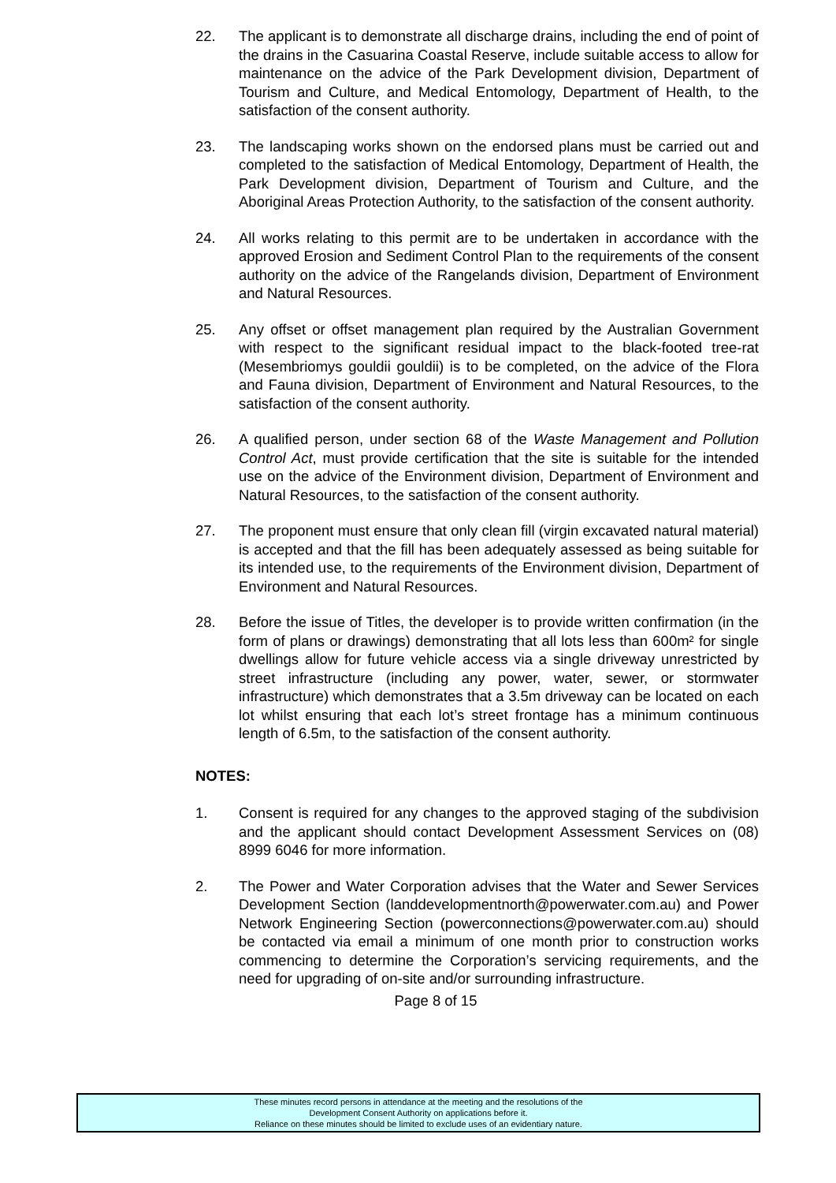22. The applicant is to demonstrate all discharge drains, including the end of point of the drains in the Casuarina Coastal Reserve, include suitable access to allow for maintenance on the advice of the Park Development division, Department of Tourism and Culture, and Medical Entomology, Department of Health, to the satisfaction of the consent authority.
23. The landscaping works shown on the endorsed plans must be carried out and completed to the satisfaction of Medical Entomology, Department of Health, the Park Development division, Department of Tourism and Culture, and the Aboriginal Areas Protection Authority, to the satisfaction of the consent authority.
24. All works relating to this permit are to be undertaken in accordance with the approved Erosion and Sediment Control Plan to the requirements of the consent authority on the advice of the Rangelands division, Department of Environment and Natural Resources.
25. Any offset or offset management plan required by the Australian Government with respect to the significant residual impact to the black-footed tree-rat (Mesembriomys gouldii gouldii) is to be completed, on the advice of the Flora and Fauna division, Department of Environment and Natural Resources, to the satisfaction of the consent authority.
26. A qualified person, under section 68 of the Waste Management and Pollution Control Act, must provide certification that the site is suitable for the intended use on the advice of the Environment division, Department of Environment and Natural Resources, to the satisfaction of the consent authority.
27. The proponent must ensure that only clean fill (virgin excavated natural material) is accepted and that the fill has been adequately assessed as being suitable for its intended use, to the requirements of the Environment division, Department of Environment and Natural Resources.
28. Before the issue of Titles, the developer is to provide written confirmation (in the form of plans or drawings) demonstrating that all lots less than 600m² for single dwellings allow for future vehicle access via a single driveway unrestricted by street infrastructure (including any power, water, sewer, or stormwater infrastructure) which demonstrates that a 3.5m driveway can be located on each lot whilst ensuring that each lot’s street frontage has a minimum continuous length of 6.5m, to the satisfaction of the consent authority.
NOTES:
1. Consent is required for any changes to the approved staging of the subdivision and the applicant should contact Development Assessment Services on (08) 8999 6046 for more information.
2. The Power and Water Corporation advises that the Water and Sewer Services Development Section (landdevelopmentnorth@powerwater.com.au) and Power Network Engineering Section (powerconnections@powerwater.com.au) should be contacted via email a minimum of one month prior to construction works commencing to determine the Corporation’s servicing requirements, and the need for upgrading of on-site and/or surrounding infrastructure.
Page 8 of 15
These minutes record persons in attendance at the meeting and the resolutions of the
Development Consent Authority on applications before it.
Reliance on these minutes should be limited to exclude uses of an evidentiary nature.